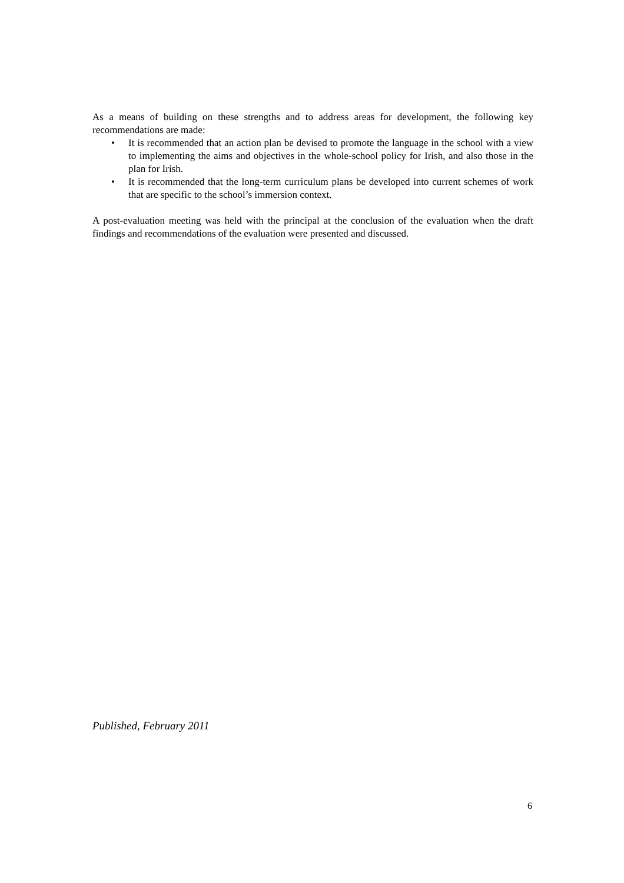As a means of building on these strengths and to address areas for development, the following key recommendations are made:
• It is recommended that an action plan be devised to promote the language in the school with a view to implementing the aims and objectives in the whole-school policy for Irish, and also those in the plan for Irish.
• It is recommended that the long-term curriculum plans be developed into current schemes of work that are specific to the school’s immersion context.
A post-evaluation meeting was held with the principal at the conclusion of the evaluation when the draft findings and recommendations of the evaluation were presented and discussed.
Published, February 2011
6